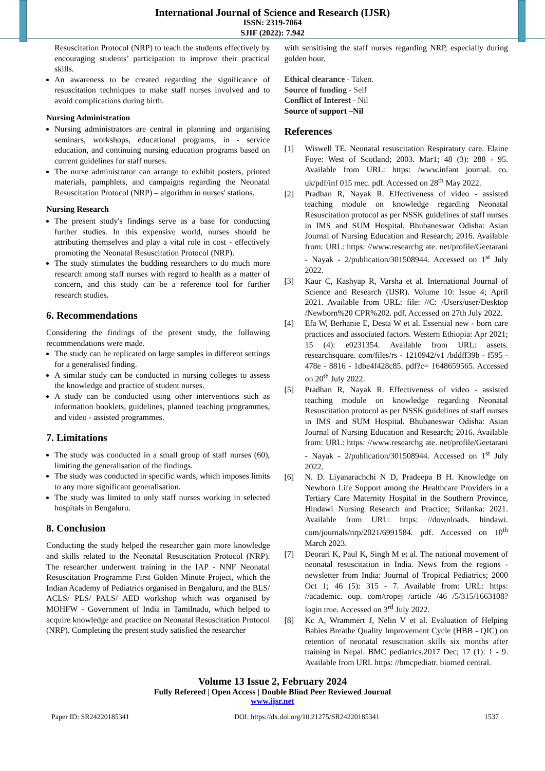International Journal of Science and Research (IJSR)
ISSN: 2319-7064
SJIF (2022): 7.942
Resuscitation Protocol (NRP) to teach the students effectively by encouraging students’ participation to improve their practical skills.
An awareness to be created regarding the significance of resuscitation techniques to make staff nurses involved and to avoid complications during birth.
Nursing Administration
Nursing administrators are central in planning and organising seminars, workshops, educational programs, in - service education, and continuing nursing education programs based on current guidelines for staff nurses.
The nurse administrator can arrange to exhibit posters, printed materials, pamphlets, and campaigns regarding the Neonatal Resuscitation Protocol (NRP) – algorithm in nurses' stations.
Nursing Research
The present study's findings serve as a base for conducting further studies. In this expensive world, nurses should be attributing themselves and play a vital role in cost - effectively promoting the Neonatal Resuscitation Protocol (NRP).
The study stimulates the budding researchers to do much more research among staff nurses with regard to health as a matter of concern, and this study can be a reference tool for further research studies.
6. Recommendations
Considering the findings of the present study, the following recommendations were made.
The study can be replicated on large samples in different settings for a generalised finding.
A similar study can be conducted in nursing colleges to assess the knowledge and practice of student nurses.
A study can be conducted using other interventions such as information booklets, guidelines, planned teaching programmes, and video - assisted programmes.
7. Limitations
The study was conducted in a small group of staff nurses (60), limiting the generalisation of the findings.
The study was conducted in specific wards, which imposes limits to any more significant generalisation.
The study was limited to only staff nurses working in selected hospitals in Bengaluru.
8. Conclusion
Conducting the study helped the researcher gain more knowledge and skills related to the Neonatal Resuscitation Protocol (NRP). The researcher underwent training in the IAP - NNF Neonatal Resuscitation Programme First Golden Minute Project, which the Indian Academy of Pediatrics organised in Bengaluru, and the BLS/ ACLS/ PLS/ PALS/ AED workshop which was organised by MOHFW - Government of India in Tamilnadu, which helped to acquire knowledge and practice on Neonatal Resuscitation Protocol (NRP). Completing the present study satisfied the researcher
with sensitising the staff nurses regarding NRP, especially during golden hour.
Ethical clearance - Taken.
Source of funding - Self
Conflict of Interest - Nil
Source of support –Nil
References
[1] Wiswell TE. Neonatal resuscitation Respiratory care. Elaine Foye: West of Scotland; 2003. Mar1; 48 (3): 288 - 95. Available from URL: https: /www.infant journal. co. uk/pdf/inf 015 mec. pdf. Accessed on 28<sup>th</sup> May 2022.
[2] Pradhan R, Nayak R. Effectiveness of video - assisted teaching module on knowledge regarding Neonatal Resuscitation protocol as per NSSK guidelines of staff nurses in IMS and SUM Hospital. Bhubaneswar Odisha: Asian Journal of Nursing Education and Research; 2016. Available from: URL: https: //www.researchg ate. net/profile/Geetarani - Nayak - 2/publication/301508944. Accessed on 1<sup>st</sup> July 2022.
[3] Kaur C, Kashyap R, Varsha et al. International Journal of Science and Research (IJSR). Volume 10: Issue 4; April 2021. Available from URL: file: //C: /Users/user/Desktop /Newborn%20 CPR%202. pdf. Accessed on 27th July 2022.
[4] Efa W, Berhanie E, Desta W et al. Essential new - born care practices and associated factors. Western Ethiopia: Apr 2021; 15 (4): e0231354. Available from URL: assets. researchsquare. com/files/rs - 1210942/v1 /bddff39b - f595 - 478e - 8816 - 1dbe4f428c85. pdf?c= 1648659565. Accessed on 20<sup>th</sup> July 2022.
[5] Pradhan R, Nayak R. Effectiveness of video - assisted teaching module on knowledge regarding Neonatal Resuscitation protocol as per NSSK guidelines of staff nurses in IMS and SUM Hospital. Bhubaneswar Odisha: Asian Journal of Nursing Education and Research; 2016. Available from: URL: https: //www.researchg ate. net/profile/Geetarani - Nayak - 2/publication/301508944. Accessed on 1<sup>st</sup> July 2022.
[6] N. D. Liyanarachchi N D, Pradeepa B H. Knowledge on Newborn Life Support among the Healthcare Providers in a Tertiary Care Maternity Hospital in the Southern Province, Hindawi Nursing Research and Practice; Srilanka: 2021. Available from URL: https: //downloads. hindawi. com/journals/nrp/2021/6991584. pdf. Accessed on 10<sup>th</sup> March 2023.
[7] Deorari K, Paul K, Singh M et al. The national movement of neonatal resuscitation in India. News from the regions - newsletter from India: Journal of Tropical Pediatrics; 2000 Oct 1; 46 (5): 315 - 7. Available from: URL: https: //academic. oup. com/tropej /article /46 /5/315/1663108?login true. Accessed on 3<sup>rd</sup> July 2022.
[8] Kc A, Wrammert J, Nelin V et al. Evaluation of Helping Babies Breathe Quality Improvement Cycle (HBB - QIC) on retention of neonatal resuscitation skills six months after training in Nepal. BMC pediatrics.2017 Dec; 17 (1): 1 - 9. Available from URL https: //bmcpediatr. biomed central.
Volume 13 Issue 2, February 2024
Fully Refereed | Open Access | Double Blind Peer Reviewed Journal
www.ijsr.net
Paper ID: SR24220185341 DOI: https://dx.doi.org/10.21275/SR24220185341 1537